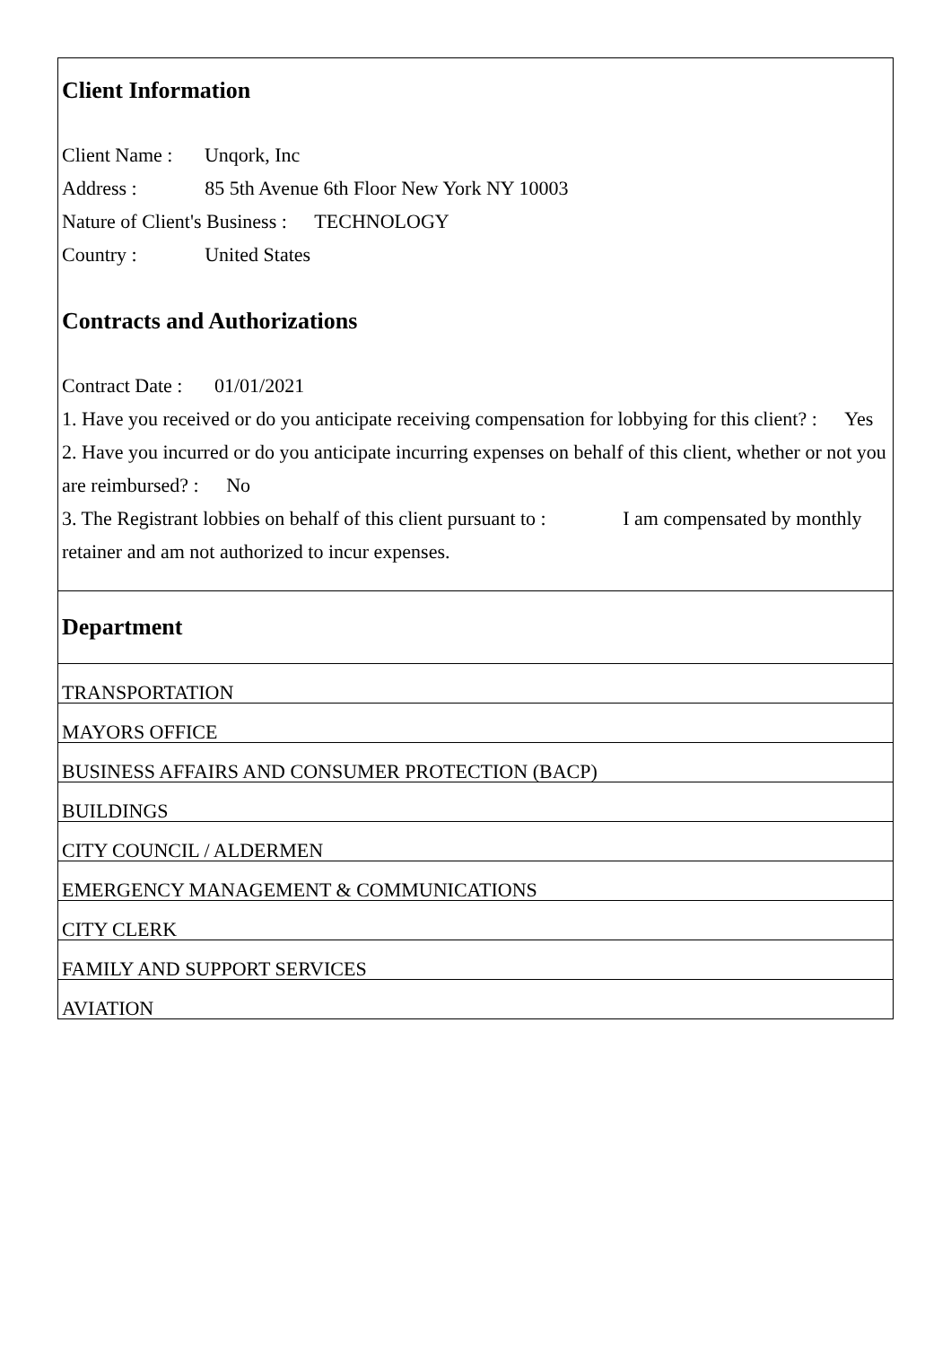Client Information
Client Name : Unqork, Inc
Address : 85 5th Avenue 6th Floor New York NY 10003
Nature of Client's Business : TECHNOLOGY
Country : United States
Contracts and Authorizations
Contract Date : 01/01/2021
1. Have you received or do you anticipate receiving compensation for lobbying for this client? : Yes
2. Have you incurred or do you anticipate incurring expenses on behalf of this client, whether or not you are reimbursed? : No
3. The Registrant lobbies on behalf of this client pursuant to : I am compensated by monthly retainer and am not authorized to incur expenses.
| Department |
| TRANSPORTATION |
| MAYORS OFFICE |
| BUSINESS AFFAIRS AND CONSUMER PROTECTION (BACP) |
| BUILDINGS |
| CITY COUNCIL / ALDERMEN |
| EMERGENCY MANAGEMENT & COMMUNICATIONS |
| CITY CLERK |
| FAMILY AND SUPPORT SERVICES |
| AVIATION |